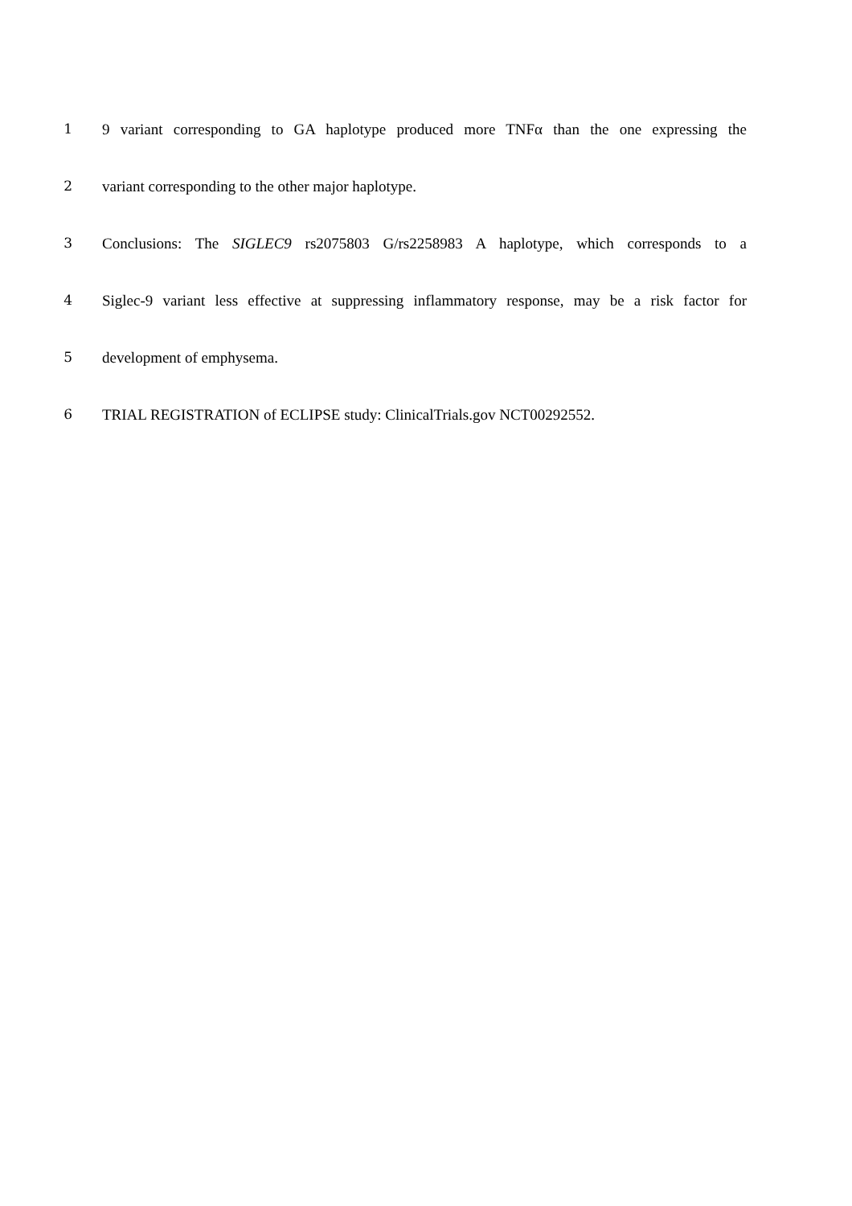1 9 variant corresponding to GA haplotype produced more TNFα than the one expressing the
2 variant corresponding to the other major haplotype.
3 Conclusions: The SIGLEC9 rs2075803 G/rs2258983 A haplotype, which corresponds to a
4 Siglec-9 variant less effective at suppressing inflammatory response, may be a risk factor for
5 development of emphysema.
6 TRIAL REGISTRATION of ECLIPSE study: ClinicalTrials.gov NCT00292552.